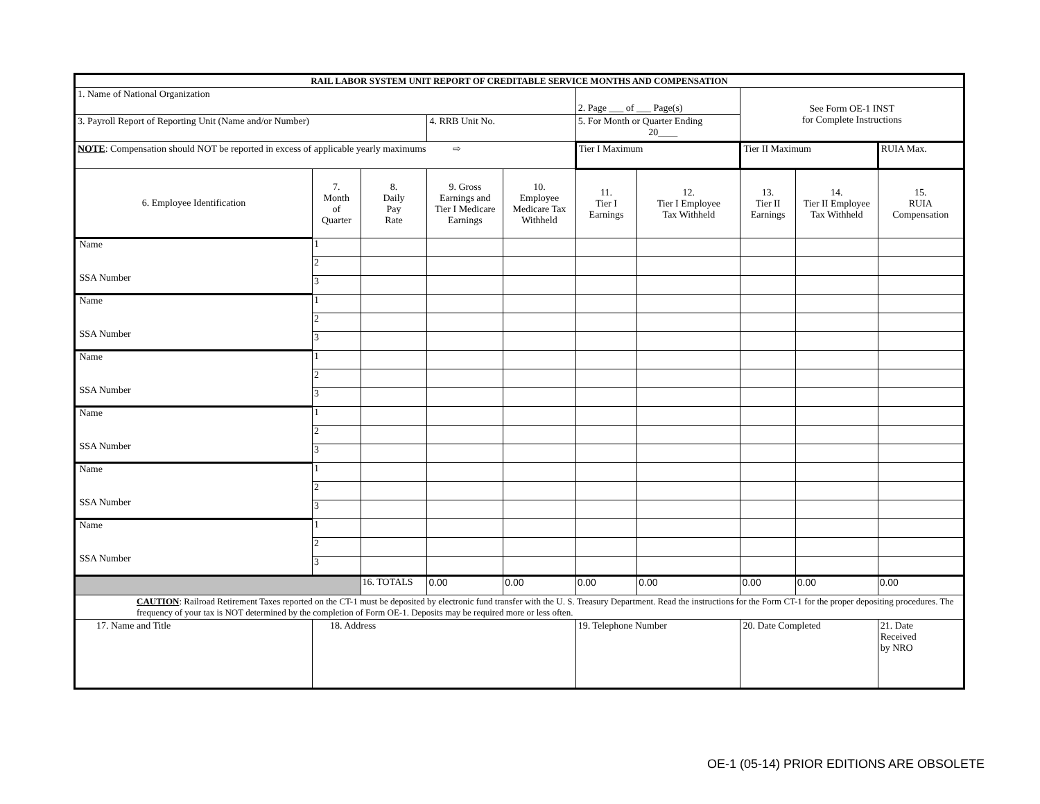| RAIL LABOR SYSTEM UNIT REPORT OF CREDITABLE SERVICE MONTHS AND COMPENSATION | | | | | | | | | |
| --- | --- | --- | --- | --- | --- | --- | --- | --- | --- |
| 1. Name of National Organization | | | | | 2. Page ___ of ___ Page(s) | | See Form OE-1 INST for Complete Instructions | | |
| 3. Payroll Report of Reporting Unit (Name and/or Number) | | | 4. RRB Unit No. | | 5. For Month or Quarter Ending 20____ | | | | |
| NOTE : Compensation should NOT be reported in excess of applicable yearly maximums ⇨ | | | | | Tier I Maximum | | Tier II Maximum | | RUIA Max. |
| 6. Employee Identification | 7. Month of Quarter | 8. Daily Pay Rate | 9. Gross Earnings and Tier I Medicare Earnings | 10. Employee Medicare Tax Withheld | 11. Tier I Earnings | 12. Tier I Employee Tax Withheld | 13. Tier II Earnings | 14. Tier II Employee Tax Withheld | 15. RUIA Compensation |
| Name SSA Number | 1 | | | | | | | | |
| | 2 | | | | | | | | |
| | 3 | | | | | | | | |
| Name SSA Number | 1 | | | | | | | | |
| | 2 | | | | | | | | |
| | 3 | | | | | | | | |
| Name SSA Number | 1 | | | | | | | | |
| | 2 | | | | | | | | |
| | 3 | | | | | | | | |
| Name SSA Number | 1 | | | | | | | | |
| | 2 | | | | | | | | |
| | 3 | | | | | | | | |
| Name SSA Number | 1 | | | | | | | | |
| | 2 | | | | | | | | |
| | 3 | | | | | | | | |
| Name SSA Number | 1 | | | | | | | | |
| | 2 | | | | | | | | |
| | 3 | | | | | | | | |
| | | 16. TOTALS | 0.00 | 0.00 | 0.00 | 0.00 | 0.00 | 0.00 | 0.00 |
| CAUTION : Railroad Retirement Taxes reported on the CT-1 must be deposited by electronic fund transfer with the U. S. Treasury Department. Read the instructions for the Form CT-1 for the proper depositing procedures. The frequency of your tax is NOT determined by the completion of Form OE-1. Deposits may be required more or less often. | | | | | | | | | |
| 17. Name and Title | 18. Address | | | | 19. Telephone Number | | 20. Date Completed | | 21. Date Received by NRO |
OE-1 (05-14) PRIOR EDITIONS ARE OBSOLETE